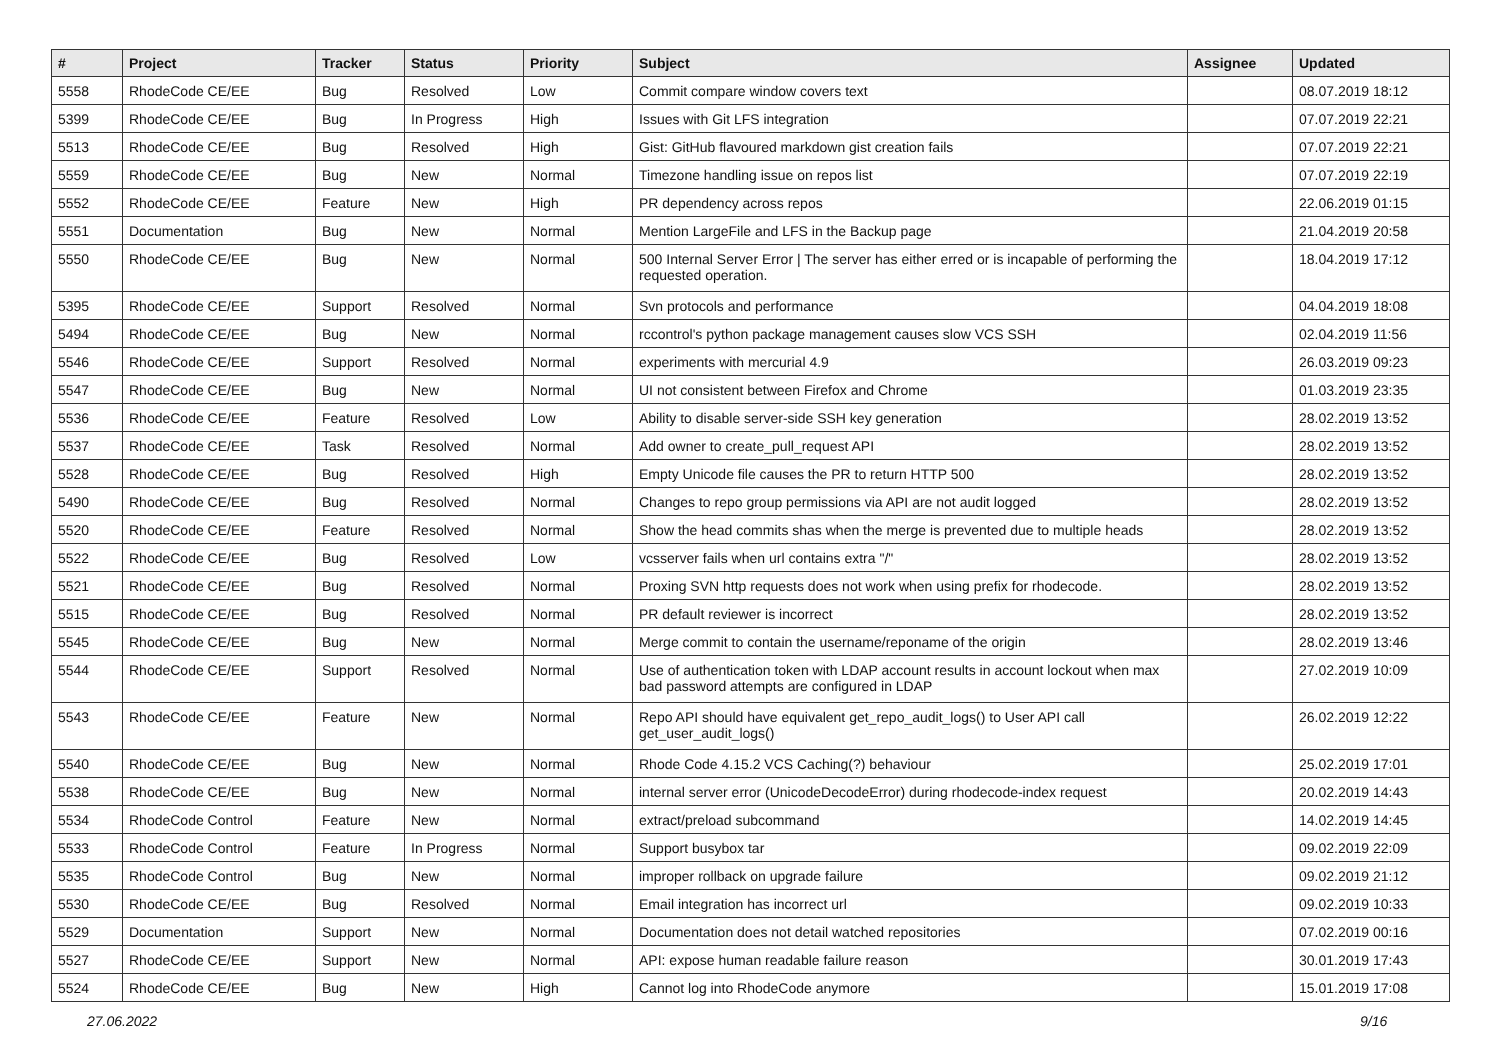| # | Project | Tracker | Status | Priority | Subject | Assignee | Updated |
| --- | --- | --- | --- | --- | --- | --- | --- |
| 5558 | RhodeCode CE/EE | Bug | Resolved | Low | Commit compare window covers text | | 08.07.2019 18:12 |
| 5399 | RhodeCode CE/EE | Bug | In Progress | High | Issues with Git LFS integration | | 07.07.2019 22:21 |
| 5513 | RhodeCode CE/EE | Bug | Resolved | High | Gist: GitHub flavoured markdown gist creation fails | | 07.07.2019 22:21 |
| 5559 | RhodeCode CE/EE | Bug | New | Normal | Timezone handling issue on repos list | | 07.07.2019 22:19 |
| 5552 | RhodeCode CE/EE | Feature | New | High | PR dependency across repos | | 22.06.2019 01:15 |
| 5551 | Documentation | Bug | New | Normal | Mention LargeFile and LFS in the Backup page | | 21.04.2019 20:58 |
| 5550 | RhodeCode CE/EE | Bug | New | Normal | 500 Internal Server Error / The server has either erred or is incapable of performing the requested operation. | | 18.04.2019 17:12 |
| 5395 | RhodeCode CE/EE | Support | Resolved | Normal | Svn protocols and performance | | 04.04.2019 18:08 |
| 5494 | RhodeCode CE/EE | Bug | New | Normal | rccontrol's python package management causes slow VCS SSH | | 02.04.2019 11:56 |
| 5546 | RhodeCode CE/EE | Support | Resolved | Normal | experiments with mercurial 4.9 | | 26.03.2019 09:23 |
| 5547 | RhodeCode CE/EE | Bug | New | Normal | UI not consistent between Firefox and Chrome | | 01.03.2019 23:35 |
| 5536 | RhodeCode CE/EE | Feature | Resolved | Low | Ability to disable server-side SSH key generation | | 28.02.2019 13:52 |
| 5537 | RhodeCode CE/EE | Task | Resolved | Normal | Add owner to create_pull_request API | | 28.02.2019 13:52 |
| 5528 | RhodeCode CE/EE | Bug | Resolved | High | Empty Unicode file causes the PR to return HTTP 500 | | 28.02.2019 13:52 |
| 5490 | RhodeCode CE/EE | Bug | Resolved | Normal | Changes to repo group permissions via API are not audit logged | | 28.02.2019 13:52 |
| 5520 | RhodeCode CE/EE | Feature | Resolved | Normal | Show the head commits shas when the merge is prevented due to multiple heads | | 28.02.2019 13:52 |
| 5522 | RhodeCode CE/EE | Bug | Resolved | Low | vcsserver fails when url contains extra "/" | | 28.02.2019 13:52 |
| 5521 | RhodeCode CE/EE | Bug | Resolved | Normal | Proxing SVN http requests does not work when using prefix for rhodecode. | | 28.02.2019 13:52 |
| 5515 | RhodeCode CE/EE | Bug | Resolved | Normal | PR default reviewer is incorrect | | 28.02.2019 13:52 |
| 5545 | RhodeCode CE/EE | Bug | New | Normal | Merge commit to contain the username/reponame of the origin | | 28.02.2019 13:46 |
| 5544 | RhodeCode CE/EE | Support | Resolved | Normal | Use of authentication token with LDAP account results in account lockout when max bad password attempts are configured in LDAP | | 27.02.2019 10:09 |
| 5543 | RhodeCode CE/EE | Feature | New | Normal | Repo API should have equivalent get_repo_audit_logs() to User API call get_user_audit_logs() | | 26.02.2019 12:22 |
| 5540 | RhodeCode CE/EE | Bug | New | Normal | Rhode Code 4.15.2 VCS Caching(?) behaviour | | 25.02.2019 17:01 |
| 5538 | RhodeCode CE/EE | Bug | New | Normal | internal server error (UnicodeDecodeError) during rhodecode-index request | | 20.02.2019 14:43 |
| 5534 | RhodeCode Control | Feature | New | Normal | extract/preload subcommand | | 14.02.2019 14:45 |
| 5533 | RhodeCode Control | Feature | In Progress | Normal | Support busybox tar | | 09.02.2019 22:09 |
| 5535 | RhodeCode Control | Bug | New | Normal | improper rollback on upgrade failure | | 09.02.2019 21:12 |
| 5530 | RhodeCode CE/EE | Bug | Resolved | Normal | Email integration has incorrect url | | 09.02.2019 10:33 |
| 5529 | Documentation | Support | New | Normal | Documentation does not detail watched repositories | | 07.02.2019 00:16 |
| 5527 | RhodeCode CE/EE | Support | New | Normal | API: expose human readable failure reason | | 30.01.2019 17:43 |
| 5524 | RhodeCode CE/EE | Bug | New | High | Cannot log into RhodeCode anymore | | 15.01.2019 17:08 |
27.06.2022 9/16